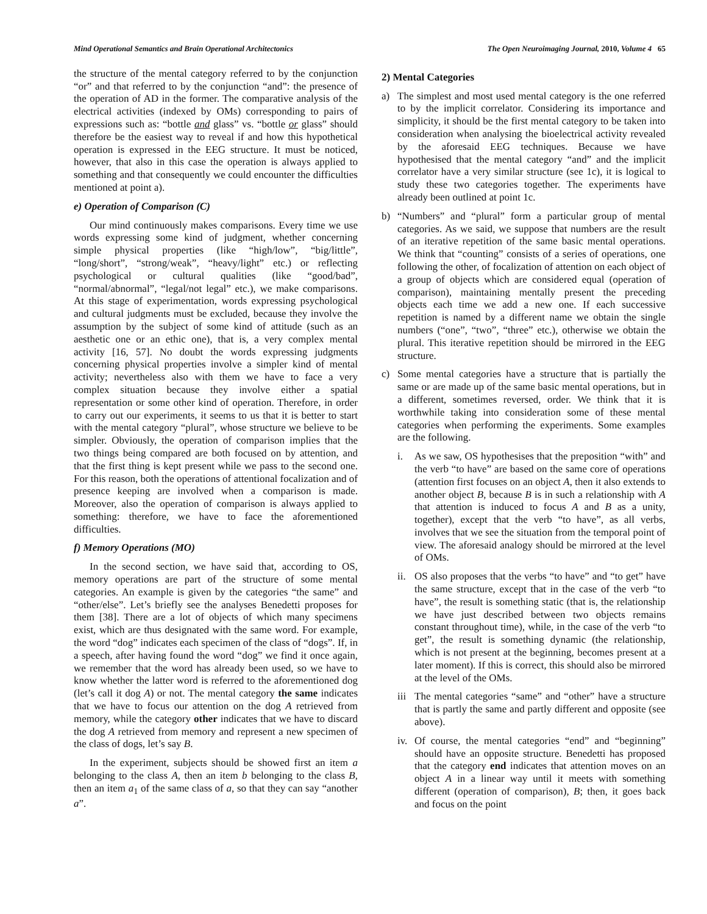Mind Operational Semantics and Brain Operational Architectonics The Open Neuroimaging Journal, 2010, Volume 4 65
the structure of the mental category referred to by the conjunction “or” and that referred to by the conjunction “and”: the presence of the operation of AD in the former. The comparative analysis of the electrical activities (indexed by OMs) corresponding to pairs of expressions such as: “bottle and glass” vs. “bottle or glass” should therefore be the easiest way to reveal if and how this hypothetical operation is expressed in the EEG structure. It must be noticed, however, that also in this case the operation is always applied to something and that consequently we could encounter the difficulties mentioned at point a).
e) Operation of Comparison (C)
Our mind continuously makes comparisons. Every time we use words expressing some kind of judgment, whether concerning simple physical properties (like “high/low”, “big/little”, “long/short”, “strong/weak”, “heavy/light” etc.) or reflecting psychological or cultural qualities (like “good/bad”, “normal/abnormal”, “legal/not legal” etc.), we make comparisons. At this stage of experimentation, words expressing psychological and cultural judgments must be excluded, because they involve the assumption by the subject of some kind of attitude (such as an aesthetic one or an ethic one), that is, a very complex mental activity [16, 57]. No doubt the words expressing judgments concerning physical properties involve a simpler kind of mental activity; nevertheless also with them we have to face a very complex situation because they involve either a spatial representation or some other kind of operation. Therefore, in order to carry out our experiments, it seems to us that it is better to start with the mental category “plural”, whose structure we believe to be simpler. Obviously, the operation of comparison implies that the two things being compared are both focused on by attention, and that the first thing is kept present while we pass to the second one. For this reason, both the operations of attentional focalization and of presence keeping are involved when a comparison is made. Moreover, also the operation of comparison is always applied to something: therefore, we have to face the aforementioned difficulties.
f) Memory Operations (MO)
In the second section, we have said that, according to OS, memory operations are part of the structure of some mental categories. An example is given by the categories “the same” and “other/else”. Let’s briefly see the analyses Benedetti proposes for them [38]. There are a lot of objects of which many specimens exist, which are thus designated with the same word. For example, the word “dog” indicates each specimen of the class of “dogs”. If, in a speech, after having found the word “dog” we find it once again, we remember that the word has already been used, so we have to know whether the latter word is referred to the aforementioned dog (let’s call it dog A) or not. The mental category the same indicates that we have to focus our attention on the dog A retrieved from memory, while the category other indicates that we have to discard the dog A retrieved from memory and represent a new specimen of the class of dogs, let’s say B.
In the experiment, subjects should be showed first an item a belonging to the class A, then an item b belonging to the class B, then an item a<sub>1</sub> of the same class of a, so that they can say “another a”.
2) Mental Categories
a) The simplest and most used mental category is the one referred to by the implicit correlator. Considering its importance and simplicity, it should be the first mental category to be taken into consideration when analysing the bioelectrical activity revealed by the aforesaid EEG techniques. Because we have hypothesised that the mental category “and” and the implicit correlator have a very similar structure (see 1c), it is logical to study these two categories together. The experiments have already been outlined at point 1c.
b) “Numbers” and “plural” form a particular group of mental categories. As we said, we suppose that numbers are the result of an iterative repetition of the same basic mental operations. We think that “counting” consists of a series of operations, one following the other, of focalization of attention on each object of a group of objects which are considered equal (operation of comparison), maintaining mentally present the preceding objects each time we add a new one. If each successive repetition is named by a different name we obtain the single numbers (“one”, “two”, “three” etc.), otherwise we obtain the plural. This iterative repetition should be mirrored in the EEG structure.
c) Some mental categories have a structure that is partially the same or are made up of the same basic mental operations, but in a different, sometimes reversed, order. We think that it is worthwhile taking into consideration some of these mental categories when performing the experiments. Some examples are the following.
i. As we saw, OS hypothesises that the preposition “with” and the verb “to have” are based on the same core of operations (attention first focuses on an object A, then it also extends to another object B, because B is in such a relationship with A that attention is induced to focus A and B as a unity, together), except that the verb “to have”, as all verbs, involves that we see the situation from the temporal point of view. The aforesaid analogy should be mirrored at the level of OMs.
ii. OS also proposes that the verbs “to have” and “to get” have the same structure, except that in the case of the verb “to have”, the result is something static (that is, the relationship we have just described between two objects remains constant throughout time), while, in the case of the verb “to get”, the result is something dynamic (the relationship, which is not present at the beginning, becomes present at a later moment). If this is correct, this should also be mirrored at the level of the OMs.
iii The mental categories “same” and “other” have a structure that is partly the same and partly different and opposite (see above).
iv. Of course, the mental categories “end” and “beginning” should have an opposite structure. Benedetti has proposed that the category end indicates that attention moves on an object A in a linear way until it meets with something different (operation of comparison), B; then, it goes back and focus on the point